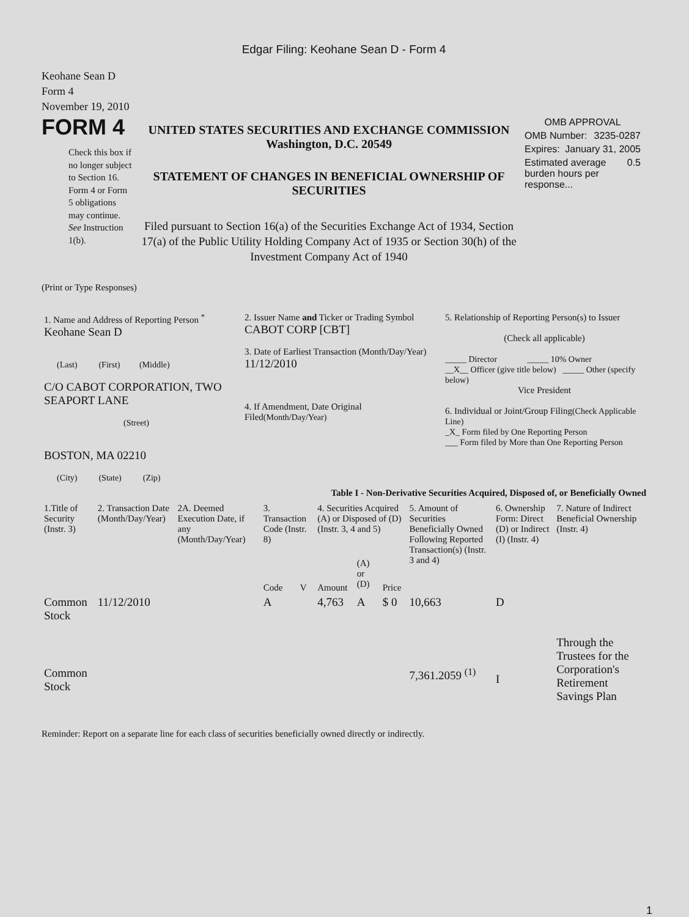Edgar Filing: Keohane Sean D - Form 4
Keohane Sean D
Form 4
November 19, 2010
FORM 4
Check this box if no longer subject to Section 16. Form 4 or Form 5 obligations may continue. See Instruction 1(b).
UNITED STATES SECURITIES AND EXCHANGE COMMISSION
Washington, D.C. 20549
STATEMENT OF CHANGES IN BENEFICIAL OWNERSHIP OF SECURITIES
Filed pursuant to Section 16(a) of the Securities Exchange Act of 1934, Section 17(a) of the Public Utility Holding Company Act of 1935 or Section 30(h) of the Investment Company Act of 1940
OMB APPROVAL
OMB Number: 3235-0287
Expires: January 31, 2005
Estimated average burden hours per response... 0.5
(Print or Type Responses)
| 1. Name and Address of Reporting Person <sup>*</sup> Keohane Sean D (Last) (First) (Middle) C/O CABOT CORPORATION, TWO SEAPORT LANE (Street) BOSTON, MA 02210 (City) (State) (Zip) | 2. Issuer Name and Ticker or Trading Symbol CABOT CORP [CBT] 3. Date of Earliest Transaction (Month/Day/Year) 11/12/2010 4. If Amendment, Date Original Filed (Month/Day/Year) | 5. Relationship of Reporting Person(s) to Issuer (Check all applicable) _____ Director _____ 10% Owner __X__ Officer (give title below) _____ Other (specify below) Vice President 6. Individual or Joint/Group Filing (Check Applicable Line) _X_ Form filed by One Reporting Person ___ Form filed by More than One Reporting Person |
Table I - Non-Derivative Securities Acquired, Disposed of, or Beneficially Owned
| 1.Title of Security (Instr. 3) | 2. Transaction Date (Month/Day/Year) | 2A. Deemed Execution Date, if any (Month/Day/Year) | 3. Transaction Code (Instr. 8) | | 4. Securities Acquired (A) or Disposed of (D) (Instr. 3, 4 and 5) | | | 5. Amount of Securities Beneficially Owned Following Reported Transaction(s) (Instr. 3 and 4) | 6. Ownership Form: Direct (D) or Indirect (I) (Instr. 4) | 7. Nature of Indirect Beneficial Ownership (Instr. 4) |
| --- | --- | --- | --- | --- | --- | --- | --- | --- | --- | --- |
| | | | Code | V | Amount | (A) or (D) | Price | | | |
| Common Stock | 11/12/2010 | | A | | 4,763 | A | $ 0 | 10,663 | D | |
| Common Stock | | | | | | | | 7,361.2059 <sup>(1)</sup> | I | Through the Trustees for the Corporation's Retirement Savings Plan |
Reminder: Report on a separate line for each class of securities beneficially owned directly or indirectly.
1